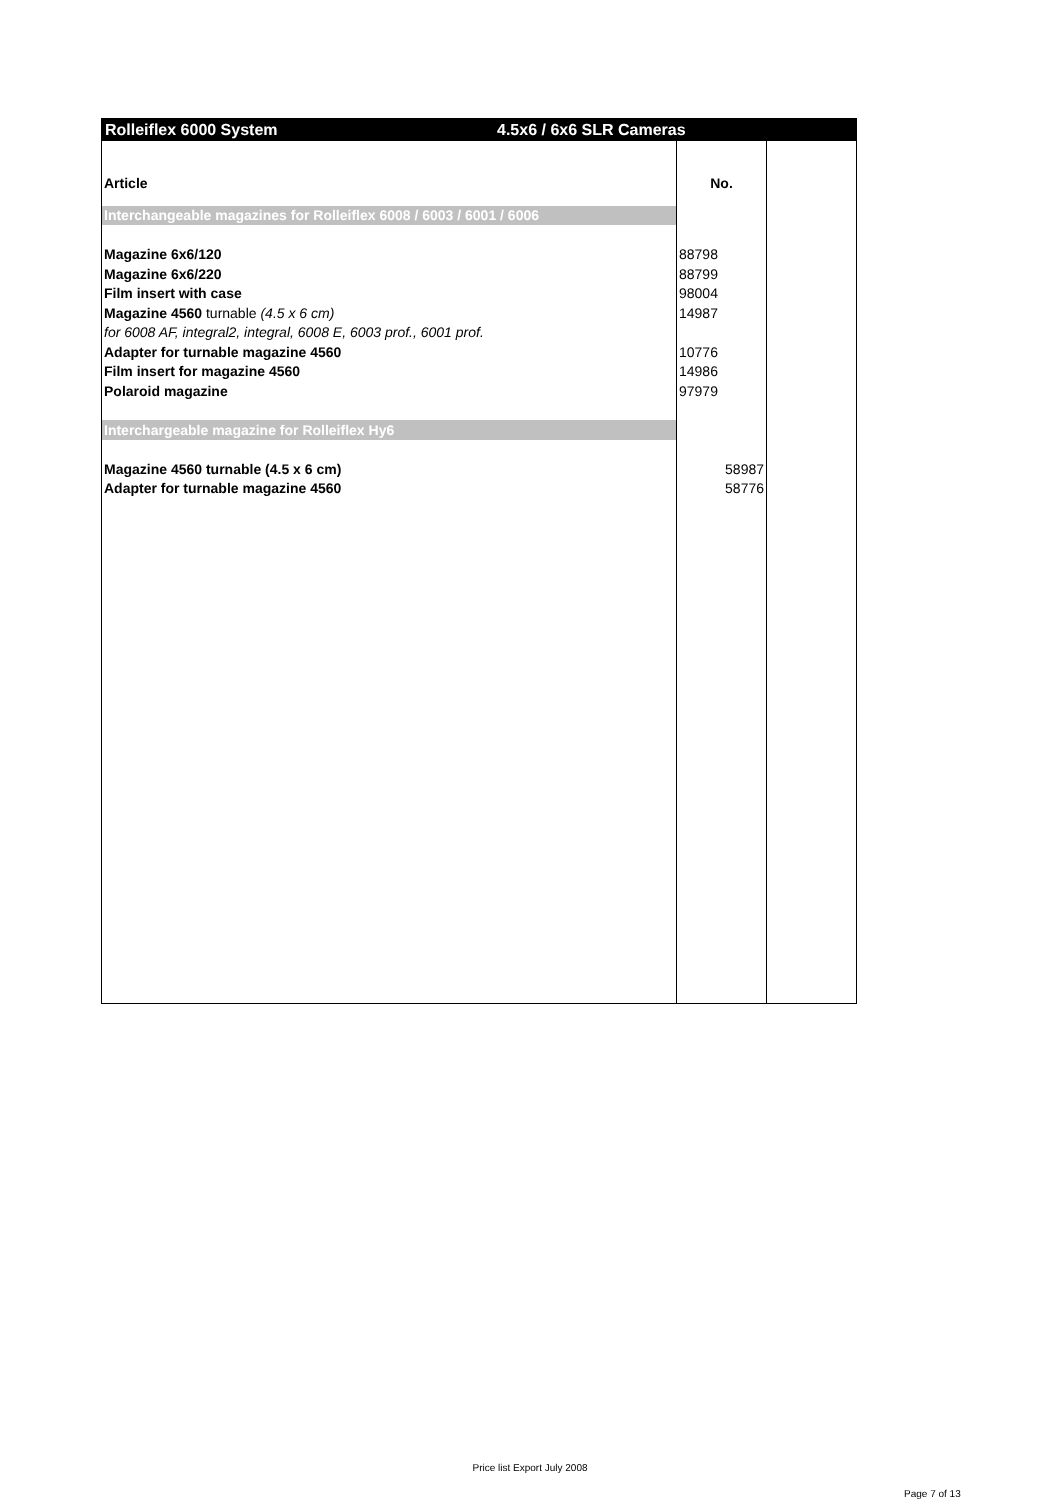Rolleiflex 6000 System 4.5x6 / 6x6 SLR Cameras
| Article | No. | |
| Interchangeable magazines for Rolleiflex 6008 / 6003 / 6001 / 6006 | | |
| Magazine 6x6/120 | 88798 | |
| Magazine 6x6/220 | 88799 | |
| Film insert with case | 98004 | |
| Magazine 4560 turnable (4.5 x 6 cm) | 14987 | |
| for 6008 AF, integral2, integral, 6008 E, 6003 prof., 6001 prof. | | |
| Adapter for turnable magazine 4560 | 10776 | |
| Film insert for magazine 4560 | 14986 | |
| Polaroid magazine | 97979 | |
| Interchargeable magazine for Rolleiflex Hy6 | | |
| Magazine 4560 turnable (4.5 x 6 cm) | 58987 | |
| Adapter for turnable magazine 4560 | 58776 | |
Price list Export July 2008
Page 7 of 13